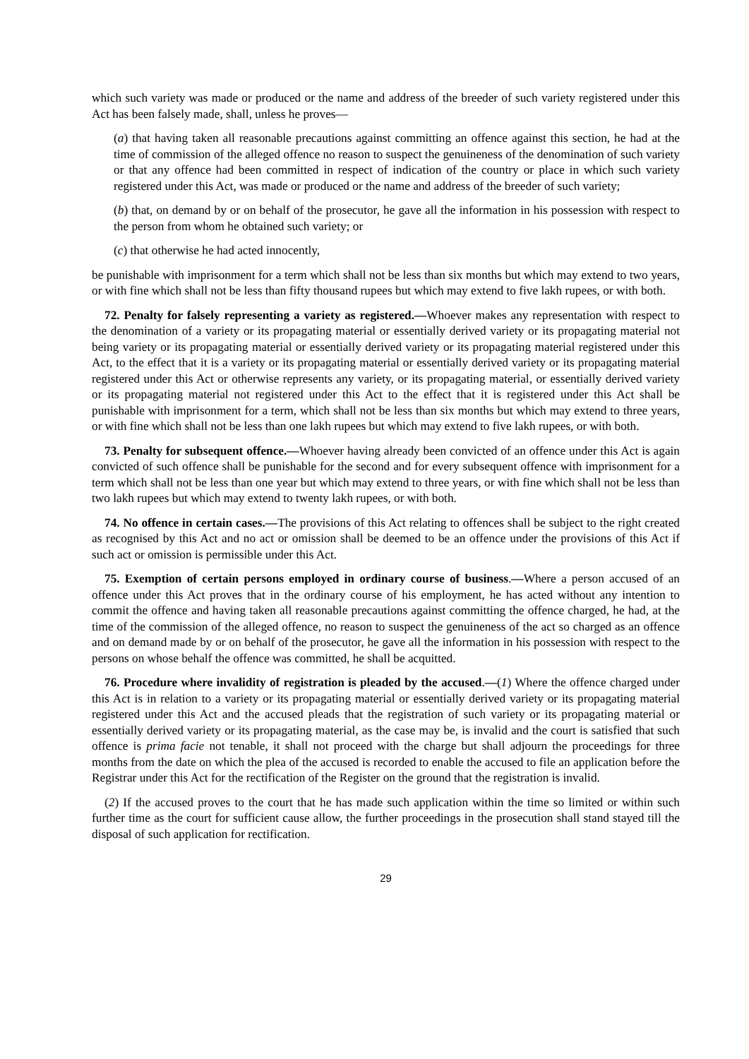which such variety was made or produced or the name and address of the breeder of such variety registered under this Act has been falsely made, shall, unless he proves—
(a) that having taken all reasonable precautions against committing an offence against this section, he had at the time of commission of the alleged offence no reason to suspect the genuineness of the denomination of such variety or that any offence had been committed in respect of indication of the country or place in which such variety registered under this Act, was made or produced or the name and address of the breeder of such variety;
(b) that, on demand by or on behalf of the prosecutor, he gave all the information in his possession with respect to the person from whom he obtained such variety; or
(c) that otherwise he had acted innocently,
be punishable with imprisonment for a term which shall not be less than six months but which may extend to two years, or with fine which shall not be less than fifty thousand rupees but which may extend to five lakh rupees, or with both.
72. Penalty for falsely representing a variety as registered.—Whoever makes any representation with respect to the denomination of a variety or its propagating material or essentially derived variety or its propagating material not being variety or its propagating material or essentially derived variety or its propagating material registered under this Act, to the effect that it is a variety or its propagating material or essentially derived variety or its propagating material registered under this Act or otherwise represents any variety, or its propagating material, or essentially derived variety or its propagating material not registered under this Act to the effect that it is registered under this Act shall be punishable with imprisonment for a term, which shall not be less than six months but which may extend to three years, or with fine which shall not be less than one lakh rupees but which may extend to five lakh rupees, or with both.
73. Penalty for subsequent offence.—Whoever having already been convicted of an offence under this Act is again convicted of such offence shall be punishable for the second and for every subsequent offence with imprisonment for a term which shall not be less than one year but which may extend to three years, or with fine which shall not be less than two lakh rupees but which may extend to twenty lakh rupees, or with both.
74. No offence in certain cases.—The provisions of this Act relating to offences shall be subject to the right created as recognised by this Act and no act or omission shall be deemed to be an offence under the provisions of this Act if such act or omission is permissible under this Act.
75. Exemption of certain persons employed in ordinary course of business.—Where a person accused of an offence under this Act proves that in the ordinary course of his employment, he has acted without any intention to commit the offence and having taken all reasonable precautions against committing the offence charged, he had, at the time of the commission of the alleged offence, no reason to suspect the genuineness of the act so charged as an offence and on demand made by or on behalf of the prosecutor, he gave all the information in his possession with respect to the persons on whose behalf the offence was committed, he shall be acquitted.
76. Procedure where invalidity of registration is pleaded by the accused.—(1) Where the offence charged under this Act is in relation to a variety or its propagating material or essentially derived variety or its propagating material registered under this Act and the accused pleads that the registration of such variety or its propagating material or essentially derived variety or its propagating material, as the case may be, is invalid and the court is satisfied that such offence is prima facie not tenable, it shall not proceed with the charge but shall adjourn the proceedings for three months from the date on which the plea of the accused is recorded to enable the accused to file an application before the Registrar under this Act for the rectification of the Register on the ground that the registration is invalid.
(2) If the accused proves to the court that he has made such application within the time so limited or within such further time as the court for sufficient cause allow, the further proceedings in the prosecution shall stand stayed till the disposal of such application for rectification.
29